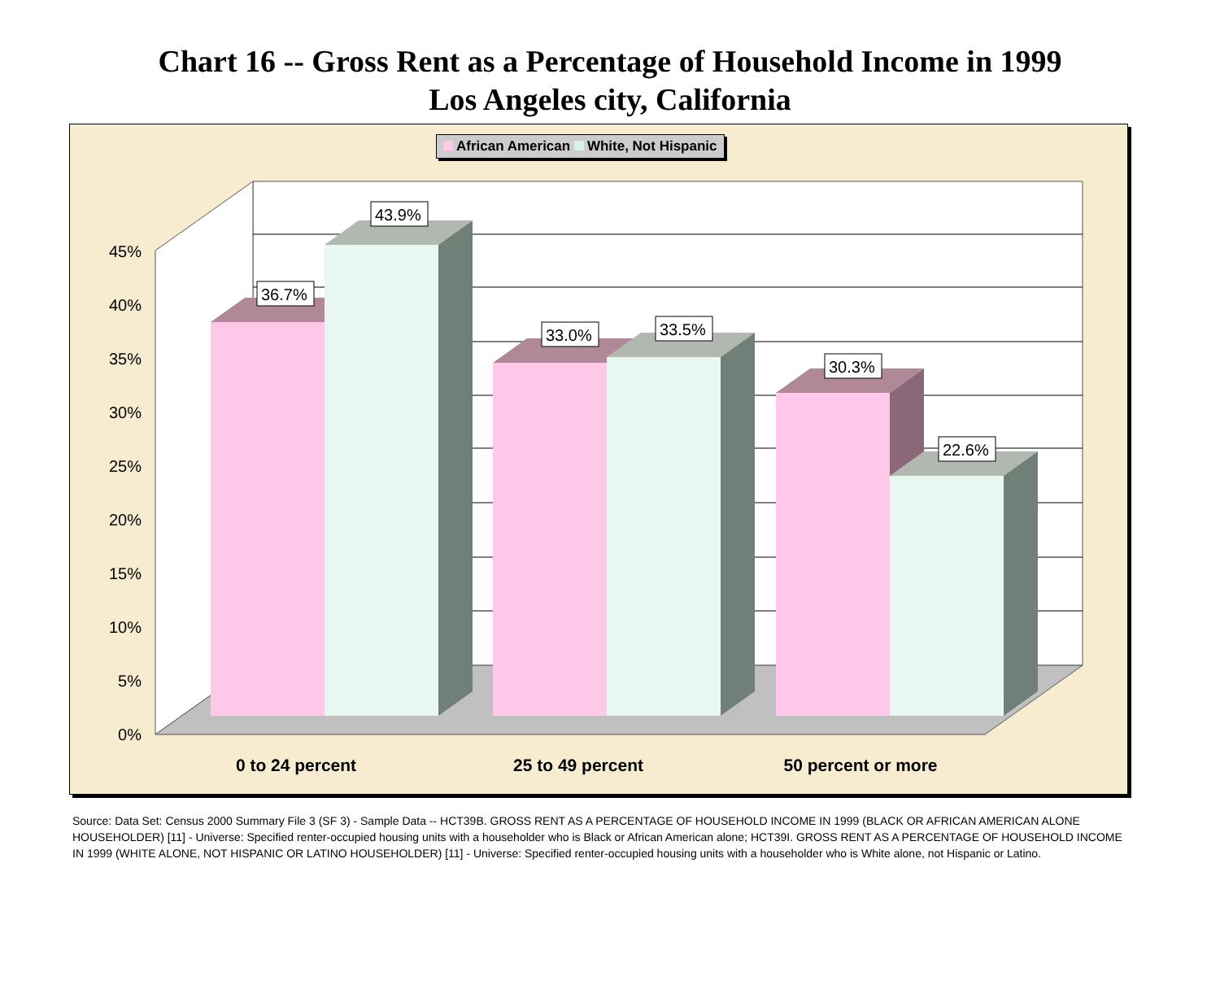Chart 16 -- Gross Rent as a Percentage of Household Income in 1999
Los Angeles city, California
African American White, Not Hispanic
45%
40%
35%
30%
25%
20%
15%
10%
5%
0%
36.7%
43.9%
33.0%
33.5%
30.3%
22.6%
0 to 24 percent
25 to 49 percent
50 percent or more
Source: Data Set: Census 2000 Summary File 3 (SF 3) - Sample Data -- HCT39B. GROSS RENT AS A PERCENTAGE OF HOUSEHOLD INCOME IN 1999 (BLACK OR AFRICAN AMERICAN ALONE HOUSEHOLDER) [11] - Universe: Specified renter-occupied housing units with a householder who is Black or African American alone; HCT39I. GROSS RENT AS A PERCENTAGE OF HOUSEHOLD INCOME IN 1999 (WHITE ALONE, NOT HISPANIC OR LATINO HOUSEHOLDER) [11] - Universe: Specified renter-occupied housing units with a householder who is White alone, not Hispanic or Latino.